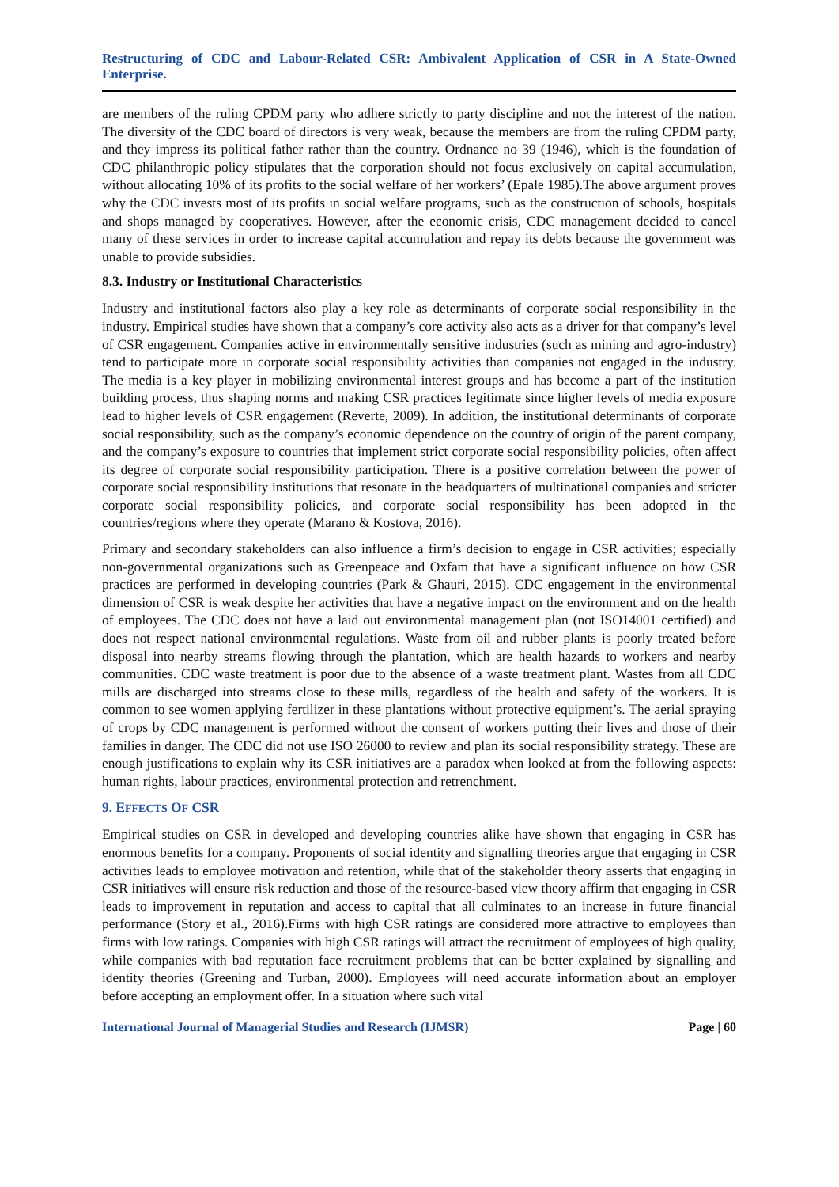Restructuring of CDC and Labour-Related CSR: Ambivalent Application of CSR in A State-Owned Enterprise.
are members of the ruling CPDM party who adhere strictly to party discipline and not the interest of the nation. The diversity of the CDC board of directors is very weak, because the members are from the ruling CPDM party, and they impress its political father rather than the country. Ordnance no 39 (1946), which is the foundation of CDC philanthropic policy stipulates that the corporation should not focus exclusively on capital accumulation, without allocating 10% of its profits to the social welfare of her workers’ (Epale 1985).The above argument proves why the CDC invests most of its profits in social welfare programs, such as the construction of schools, hospitals and shops managed by cooperatives. However, after the economic crisis, CDC management decided to cancel many of these services in order to increase capital accumulation and repay its debts because the government was unable to provide subsidies.
8.3. Industry or Institutional Characteristics
Industry and institutional factors also play a key role as determinants of corporate social responsibility in the industry. Empirical studies have shown that a company’s core activity also acts as a driver for that company’s level of CSR engagement. Companies active in environmentally sensitive industries (such as mining and agro-industry) tend to participate more in corporate social responsibility activities than companies not engaged in the industry. The media is a key player in mobilizing environmental interest groups and has become a part of the institution building process, thus shaping norms and making CSR practices legitimate since higher levels of media exposure lead to higher levels of CSR engagement (Reverte, 2009). In addition, the institutional determinants of corporate social responsibility, such as the company’s economic dependence on the country of origin of the parent company, and the company’s exposure to countries that implement strict corporate social responsibility policies, often affect its degree of corporate social responsibility participation. There is a positive correlation between the power of corporate social responsibility institutions that resonate in the headquarters of multinational companies and stricter corporate social responsibility policies, and corporate social responsibility has been adopted in the countries/regions where they operate (Marano & Kostova, 2016).
Primary and secondary stakeholders can also influence a firm’s decision to engage in CSR activities; especially non-governmental organizations such as Greenpeace and Oxfam that have a significant influence on how CSR practices are performed in developing countries (Park & Ghauri, 2015). CDC engagement in the environmental dimension of CSR is weak despite her activities that have a negative impact on the environment and on the health of employees. The CDC does not have a laid out environmental management plan (not ISO14001 certified) and does not respect national environmental regulations. Waste from oil and rubber plants is poorly treated before disposal into nearby streams flowing through the plantation, which are health hazards to workers and nearby communities. CDC waste treatment is poor due to the absence of a waste treatment plant. Wastes from all CDC mills are discharged into streams close to these mills, regardless of the health and safety of the workers. It is common to see women applying fertilizer in these plantations without protective equipment’s. The aerial spraying of crops by CDC management is performed without the consent of workers putting their lives and those of their families in danger. The CDC did not use ISO 26000 to review and plan its social responsibility strategy. These are enough justifications to explain why its CSR initiatives are a paradox when looked at from the following aspects: human rights, labour practices, environmental protection and retrenchment.
9. EFFECTS OF CSR
Empirical studies on CSR in developed and developing countries alike have shown that engaging in CSR has enormous benefits for a company. Proponents of social identity and signalling theories argue that engaging in CSR activities leads to employee motivation and retention, while that of the stakeholder theory asserts that engaging in CSR initiatives will ensure risk reduction and those of the resource-based view theory affirm that engaging in CSR leads to improvement in reputation and access to capital that all culminates to an increase in future financial performance (Story et al., 2016).Firms with high CSR ratings are considered more attractive to employees than firms with low ratings. Companies with high CSR ratings will attract the recruitment of employees of high quality, while companies with bad reputation face recruitment problems that can be better explained by signalling and identity theories (Greening and Turban, 2000). Employees will need accurate information about an employer before accepting an employment offer. In a situation where such vital
International Journal of Managerial Studies and Research (IJMSR) Page | 60